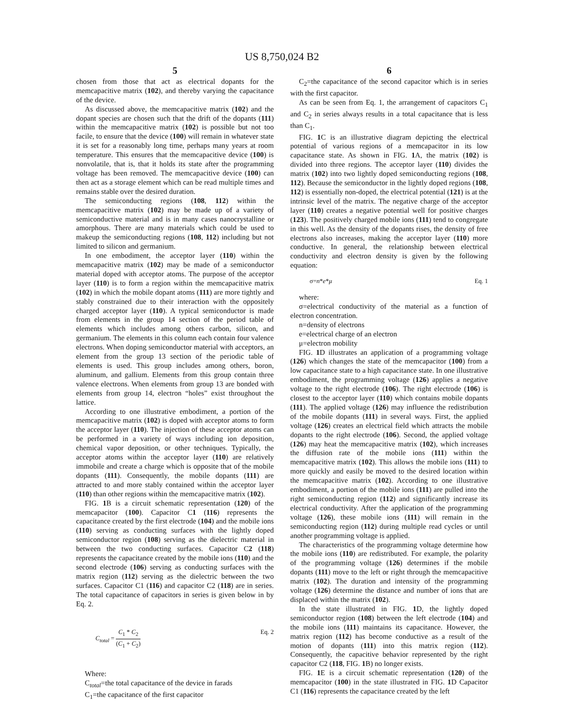US 8,750,024 B2
5
chosen from those that act as electrical dopants for the memcapacitive matrix (102), and thereby varying the capacitance of the device.
As discussed above, the memcapacitive matrix (102) and the dopant species are chosen such that the drift of the dopants (111) within the memcapacitive matrix (102) is possible but not too facile, to ensure that the device (100) will remain in whatever state it is set for a reasonably long time, perhaps many years at room temperature. This ensures that the memcapacitive device (100) is nonvolatile, that is, that it holds its state after the programming voltage has been removed. The memcapacitive device (100) can then act as a storage element which can be read multiple times and remains stable over the desired duration.
The semiconducting regions (108, 112) within the memcapacitive matrix (102) may be made up of a variety of semiconductive material and is in many cases nanocrystalline or amorphous. There are many materials which could be used to makeup the semiconducting regions (108, 112) including but not limited to silicon and germanium.
In one embodiment, the acceptor layer (110) within the memcapacitive matrix (102) may be made of a semiconductor material doped with acceptor atoms. The purpose of the acceptor layer (110) is to form a region within the memcapacitive matrix (102) in which the mobile dopant atoms (111) are more tightly and stably constrained due to their interaction with the oppositely charged acceptor layer (110). A typical semiconductor is made from elements in the group 14 section of the period table of elements which includes among others carbon, silicon, and germanium. The elements in this column each contain four valence electrons. When doping semiconductor material with acceptors, an element from the group 13 section of the periodic table of elements is used. This group includes among others, boron, aluminum, and gallium. Elements from this group contain three valence electrons. When elements from group 13 are bonded with elements from group 14, electron “holes” exist throughout the lattice.
According to one illustrative embodiment, a portion of the memcapacitive matrix (102) is doped with acceptor atoms to form the acceptor layer (110). The injection of these acceptor atoms can be performed in a variety of ways including ion deposition, chemical vapor deposition, or other techniques. Typically, the acceptor atoms within the acceptor layer (110) are relatively immobile and create a charge which is opposite that of the mobile dopants (111). Consequently, the mobile dopants (111) are attracted to and more stably contained within the acceptor layer (110) than other regions within the memcapacitive matrix (102).
FIG. 1 B is a circuit schematic representation (120) of the memcapacitor (100). Capacitor C1 (116) represents the capacitance created by the first electrode (104) and the mobile ions (110) serving as conducting surfaces with the lightly doped semiconductor region (108) serving as the dielectric material in between the two conducting surfaces. Capacitor C2 (118) represents the capacitance created by the mobile ions (110) and the second electrode (106) serving as conducting surfaces with the matrix region (112) serving as the dielectric between the two surfaces. Capacitor C1 (116) and capacitor C2 (118) are in series. The total capacitance of capacitors in series is given below in by Eq. 2.
C<sub>total</sub> = C<sub>1</sub> * C<sub>2</sub> (C<sub>1</sub> + C<sub>2</sub>) Eq. 2
Where:
C<sub>total</sub>=the total capacitance of the device in farads
C<sub>1</sub>=the capacitance of the first capacitor
6
C<sub>2</sub>=the capacitance of the second capacitor which is in series with the first capacitor.
As can be seen from Eq. 1, the arrangement of capacitors C<sub>1</sub> and C<sub>2</sub> in series always results in a total capacitance that is less than C<sub>1</sub>.
FIG. 1 C is an illustrative diagram depicting the electrical potential of various regions of a memcapacitor in its low capacitance state. As shown in FIG. 1 A, the matrix (102) is divided into three regions. The acceptor layer (110) divides the matrix (102) into two lightly doped semiconducting regions (108, 112). Because the semiconductor in the lightly doped regions (108, 112) is essentially non-doped, the electrical potential (121) is at the intrinsic level of the matrix. The negative charge of the acceptor layer (110) creates a negative potential well for positive charges (123). The positively charged mobile ions (111) tend to congregate in this well. As the density of the dopants rises, the density of free electrons also increases, making the acceptor layer (110) more conductive. In general, the relationship between electrical conductivity and electron density is given by the following equation:
σ=n*e*μ Eq. 1
where:
σ=electrical conductivity of the material as a function of electron concentration.
n=density of electrons
e=electrical charge of an electron
μ=electron mobility
FIG. 1 D illustrates an application of a programming voltage (126) which changes the state of the memcapacitor (100) from a low capacitance state to a high capacitance state. In one illustrative embodiment, the programming voltage (126) applies a negative voltage to the right electrode (106). The right electrode (106) is closest to the acceptor layer (110) which contains mobile dopants (111). The applied voltage (126) may influence the redistribution of the mobile dopants (111) in several ways. First, the applied voltage (126) creates an electrical field which attracts the mobile dopants to the right electrode (106). Second, the applied voltage (126) may heat the memcapacitive matrix (102), which increases the diffusion rate of the mobile ions (111) within the memcapacitive matrix (102). This allows the mobile ions (111) to more quickly and easily be moved to the desired location within the memcapacitive matrix (102). According to one illustrative embodiment, a portion of the mobile ions (111) are pulled into the right semiconducting region (112) and significantly increase its electrical conductivity. After the application of the programming voltage (126), these mobile ions (111) will remain in the semiconducting region (112) during multiple read cycles or until another programming voltage is applied.
The characteristics of the programming voltage determine how the mobile ions (110) are redistributed. For example, the polarity of the programming voltage (126) determines if the mobile dopants (111) move to the left or right through the memcapacitive matrix (102). The duration and intensity of the programming voltage (126) determine the distance and number of ions that are displaced within the matrix (102).
In the state illustrated in FIG. 1 D, the lightly doped semiconductor region (108) between the left electrode (104) and the mobile ions (111) maintains its capacitance. However, the matrix region (112) has become conductive as a result of the motion of dopants (111) into this matrix region (112). Consequently, the capacitive behavior represented by the right capacitor C2 (118, FIG. 1 B) no longer exists.
FIG. 1 E is a circuit schematic representation (120) of the memcapacitor (100) in the state illustrated in FIG. 1 D Capacitor C1 (116) represents the capacitance created by the left